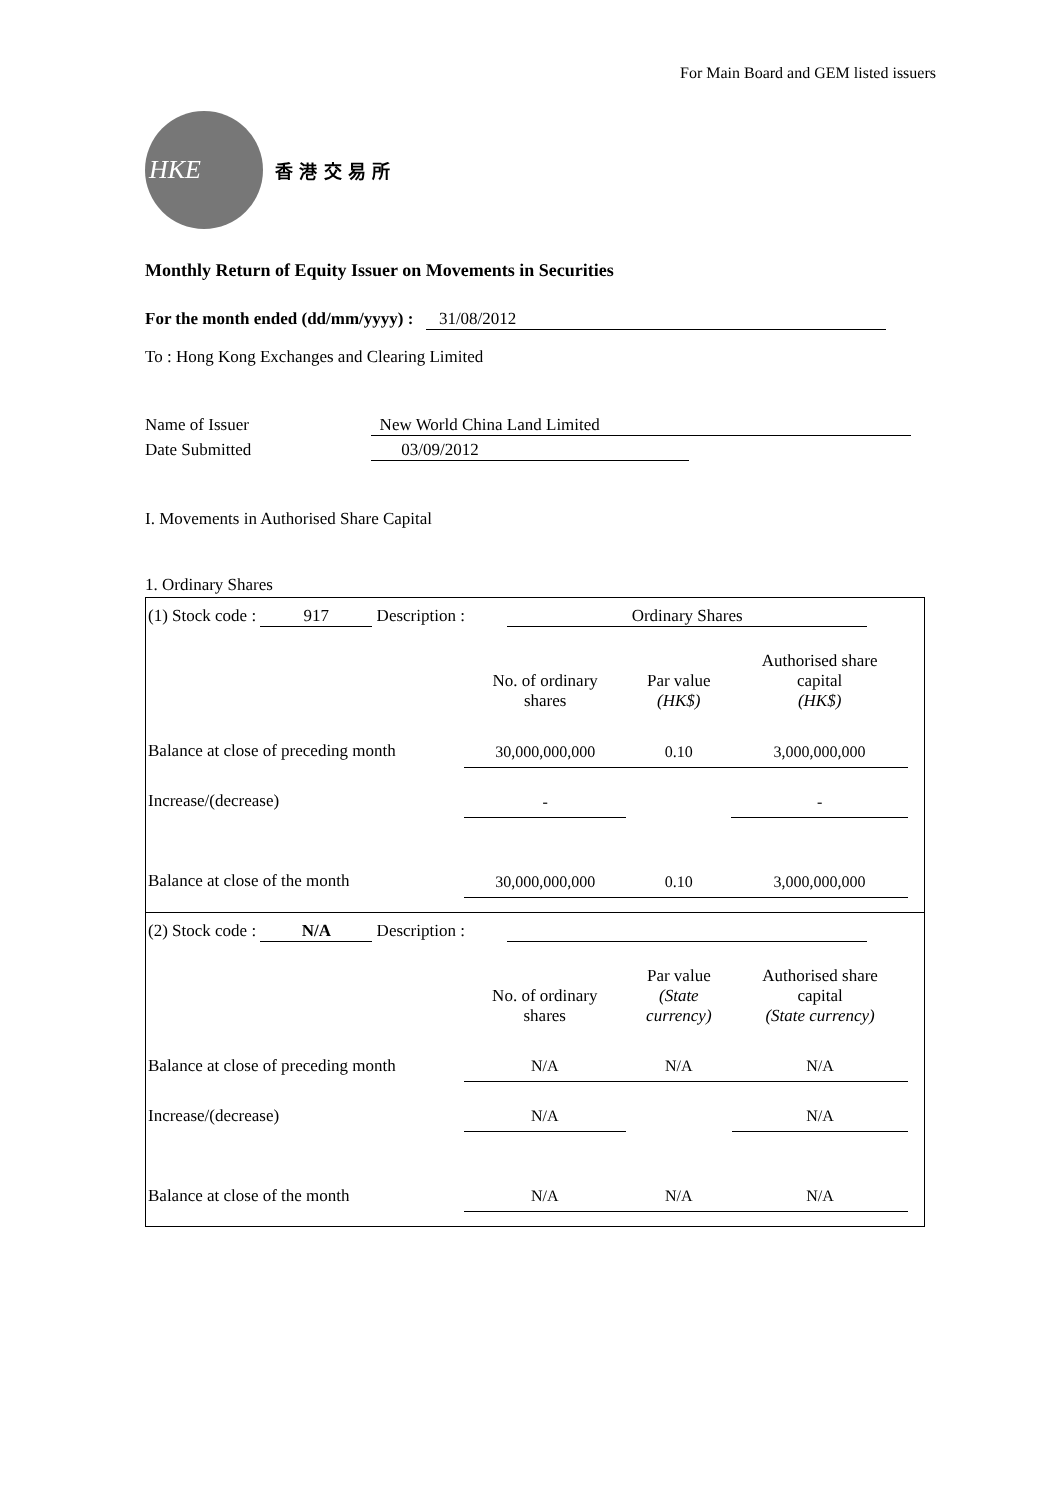For Main Board and GEM listed issuers
HKE
香 港 交 易 所
Monthly Return of Equity Issuer on Movements in Securities
For the month ended (dd/mm/yyyy) : 31/08/2012
To : Hong Kong Exchanges and Clearing Limited
Name of Issuer New World China Land Limited
Date Submitted 03/09/2012
I. Movements in Authorised Share Capital
1. Ordinary Shares
(1) Stock code : 917 Description : Ordinary Shares
| | No. of ordinary shares | Par value (HK$) | Authorised share capital (HK$) |
| --- | --- | --- | --- |
| Balance at close of preceding month | 30,000,000,000 | 0.10 | 3,000,000,000 |
| Increase/(decrease) | - | | - |
| Balance at close of the month | 30,000,000,000 | 0.10 | 3,000,000,000 |
(2) Stock code : N/A Description :
| | No. of ordinary shares | Par value (State currency) | Authorised share capital (State currency) |
| --- | --- | --- | --- |
| Balance at close of preceding month | N/A | N/A | N/A |
| Increase/(decrease) | N/A | | N/A |
| Balance at close of the month | N/A | N/A | N/A |